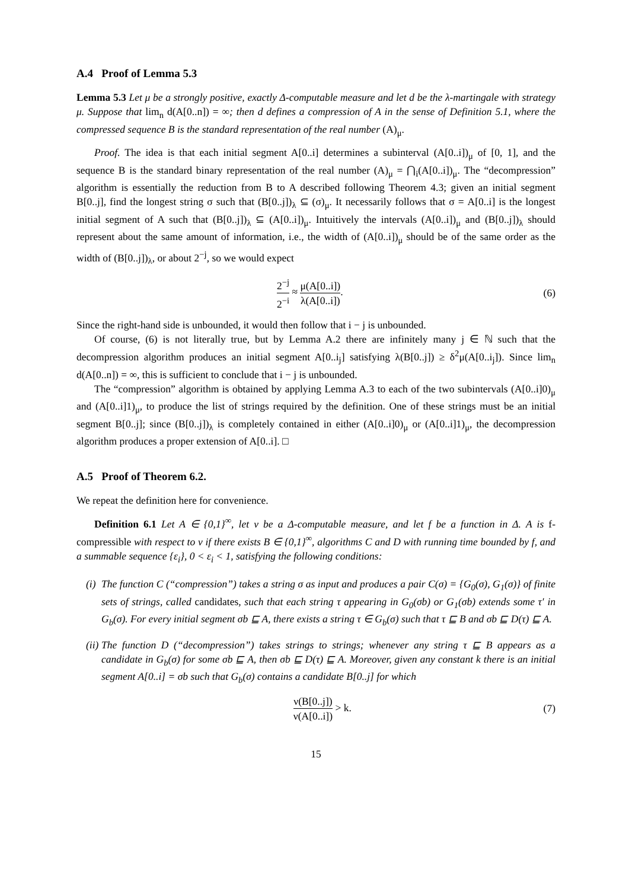A.4 Proof of Lemma 5.3
Lemma 5.3 Let μ be a strongly positive, exactly Δ-computable measure and let d be the λ-martingale with strategy μ. Suppose that lim<sub>n</sub> d(A[0..n]) = ∞; then d defines a compression of A in the sense of Definition 5.1, where the compressed sequence B is the standard representation of the real number (A)<sub>μ</sub>.
Proof. The idea is that each initial segment A[0..i] determines a subinterval (A[0..i])<sub>μ</sub> of [0, 1], and the sequence B is the standard binary representation of the real number (A)<sub>μ</sub> = ⋂<sub>i</sub>(A[0..i])<sub>μ</sub>. The “decompression” algorithm is essentially the reduction from B to A described following Theorem 4.3; given an initial segment B[0..j], find the longest string σ such that (B[0..j])<sub>λ</sub> ⊆ (σ)<sub>μ</sub>. It necessarily follows that σ = A[0..i] is the longest initial segment of A such that (B[0..j])<sub>λ</sub> ⊆ (A[0..i])<sub>μ</sub>. Intuitively the intervals (A[0..i])<sub>μ</sub> and (B[0..j])<sub>λ</sub> should represent about the same amount of information, i.e., the width of (A[0..i])<sub>μ</sub> should be of the same order as the width of (B[0..j])<sub>λ</sub>, or about 2<sup>−j</sup>, so we would expect
2<sup>−j</sup> 2<sup>−i</sup> ≈ μ(A[0..i]) λ(A[0..i]).
(6)
Since the right-hand side is unbounded, it would then follow that i − j is unbounded.
Of course, (6) is not literally true, but by Lemma A.2 there are infinitely many j ∈ ℕ such that the decompression algorithm produces an initial segment A[0..i<sub>j</sub>] satisfying λ(B[0..j]) ≥ δ<sup>2</sup>μ(A[0..i<sub>j</sub>]). Since lim<sub>n</sub> d(A[0..n]) = ∞, this is sufficient to conclude that i − j is unbounded.
The “compression” algorithm is obtained by applying Lemma A.3 to each of the two subintervals (A[0..i]0)<sub>μ</sub> and (A[0..i]1)<sub>μ</sub>, to produce the list of strings required by the definition. One of these strings must be an initial segment B[0..j]; since (B[0..j])<sub>λ</sub> is completely contained in either (A[0..i]0)<sub>μ</sub> or (A[0..i]1)<sub>μ</sub>, the decompression algorithm produces a proper extension of A[0..i]. □
A.5 Proof of Theorem 6.2.
We repeat the definition here for convenience.
Definition 6.1 Let A ∈ {0,1}<sup>∞</sup>, let ν be a Δ-computable measure, and let f be a function in Δ. A is f-compressible with respect to ν if there exists B ∈ {0,1}<sup>∞</sup>, algorithms C and D with running time bounded by f, and a summable sequence {ε<sub>i</sub>}, 0 < ε<sub>i</sub> < 1, satisfying the following conditions:
(i) The function C (“compression”) takes a string σ as input and produces a pair C(σ) = {G<sub>0</sub>(σ), G<sub>1</sub>(σ)} of finite sets of strings, called candidates, such that each string τ appearing in G<sub>0</sub>(σb) or G<sub>1</sub>(σb) extends some τ′ in G<sub>b</sub>(σ). For every initial segment σb ⊑ A, there exists a string τ ∈ G<sub>b</sub>(σ) such that τ ⊑ B and σb ⊑ D(τ) ⊑ A.
(ii) The function D (“decompression”) takes strings to strings; whenever any string τ ⊑ B appears as a candidate in G<sub>b</sub>(σ) for some σb ⊑ A, then σb ⊑ D(τ) ⊑ A. Moreover, given any constant k there is an initial segment A[0..i] = σb such that G<sub>b</sub>(σ) contains a candidate B[0..j] for which
ν(B[0..j]) ν(A[0..i]) > k. (7)
15